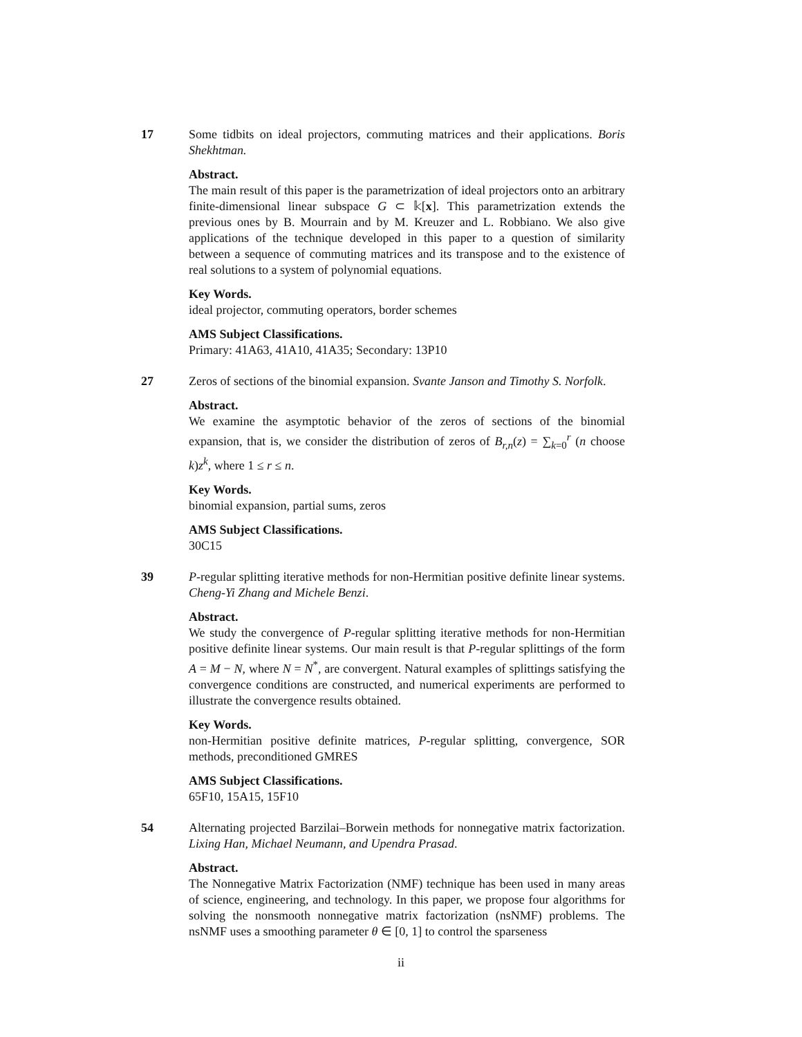17 Some tidbits on ideal projectors, commuting matrices and their applications. Boris Shekhtman.
Abstract.
The main result of this paper is the parametrization of ideal projectors onto an arbitrary finite-dimensional linear subspace G ⊂ 𝕜[x]. This parametrization extends the previous ones by B. Mourrain and by M. Kreuzer and L. Robbiano. We also give applications of the technique developed in this paper to a question of similarity between a sequence of commuting matrices and its transpose and to the existence of real solutions to a system of polynomial equations.
Key Words.
ideal projector, commuting operators, border schemes
AMS Subject Classifications.
Primary: 41A63, 41A10, 41A35; Secondary: 13P10
27 Zeros of sections of the binomial expansion. Svante Janson and Timothy S. Norfolk.
Abstract.
We examine the asymptotic behavior of the zeros of sections of the binomial expansion, that is, we consider the distribution of zeros of B<sub>r,n</sub>(z) = ∑<sub>k=0</sub><sup>r</sup> (n choose k)z<sup>k</sup>, where 1 ≤ r ≤ n.
Key Words.
binomial expansion, partial sums, zeros
AMS Subject Classifications.
30C15
39 P-regular splitting iterative methods for non-Hermitian positive definite linear systems. Cheng-Yi Zhang and Michele Benzi.
Abstract.
We study the convergence of P-regular splitting iterative methods for non-Hermitian positive definite linear systems. Our main result is that P-regular splittings of the form A = M − N, where N = N<sup>*</sup>, are convergent. Natural examples of splittings satisfying the convergence conditions are constructed, and numerical experiments are performed to illustrate the convergence results obtained.
Key Words.
non-Hermitian positive definite matrices, P-regular splitting, convergence, SOR methods, preconditioned GMRES
AMS Subject Classifications.
65F10, 15A15, 15F10
54 Alternating projected Barzilai–Borwein methods for nonnegative matrix factorization. Lixing Han, Michael Neumann, and Upendra Prasad.
Abstract.
The Nonnegative Matrix Factorization (NMF) technique has been used in many areas of science, engineering, and technology. In this paper, we propose four algorithms for solving the nonsmooth nonnegative matrix factorization (nsNMF) problems. The nsNMF uses a smoothing parameter θ ∈ [0, 1] to control the sparseness
ii